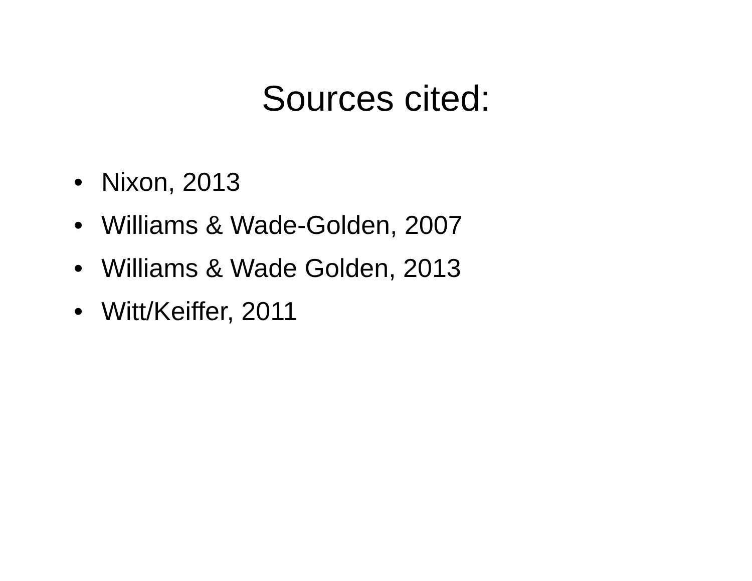Sources cited:
• Nixon, 2013
• Williams & Wade-Golden, 2007
• Williams & Wade Golden, 2013
• Witt/Keiffer, 2011